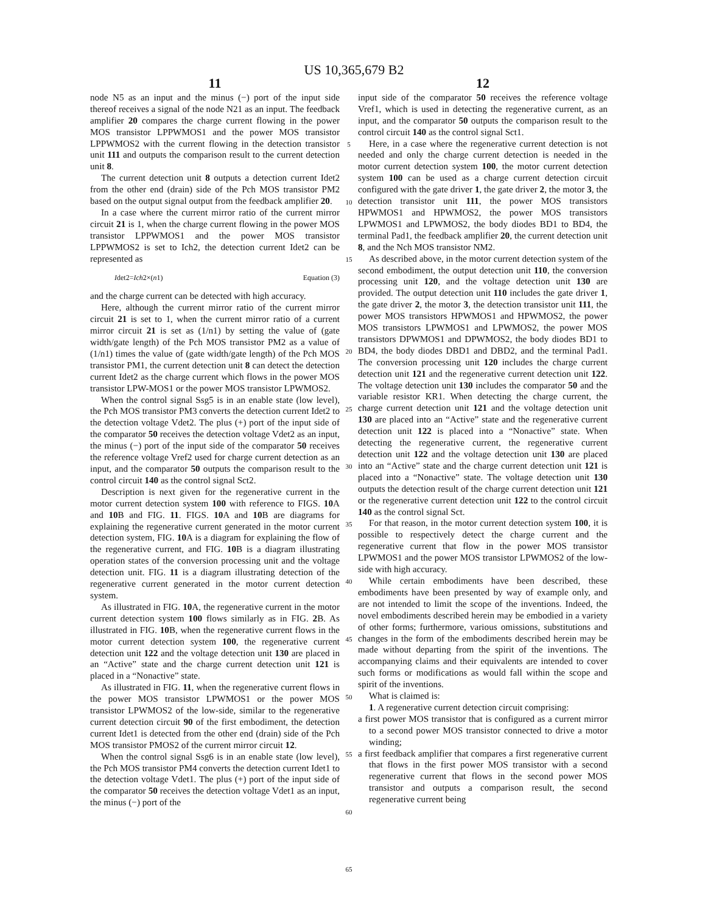US 10,365,679 B2
11
node N5 as an input and the minus (−) port of the input side thereof receives a signal of the node N21 as an input. The feedback amplifier 20 compares the charge current flowing in the power MOS transistor LPPWMOS1 and the power MOS transistor LPPWMOS2 with the current flowing in the detection transistor unit 111 and outputs the comparison result to the current detection unit 8.
The current detection unit 8 outputs a detection current Idet2 from the other end (drain) side of the Pch MOS transistor PM2 based on the output signal output from the feedback amplifier 20.
In a case where the current mirror ratio of the current mirror circuit 21 is 1, when the charge current flowing in the power MOS transistor LPPWMOS1 and the power MOS transistor LPPWMOS2 is set to Ich2, the detection current Idet2 can be represented as
Idet2=Ich2×(n1) Equation (3)
and the charge current can be detected with high accuracy.
Here, although the current mirror ratio of the current mirror circuit 21 is set to 1, when the current mirror ratio of a current mirror circuit 21 is set as (1/n1) by setting the value of (gate width/gate length) of the Pch MOS transistor PM2 as a value of (1/n1) times the value of (gate width/gate length) of the Pch MOS transistor PM1, the current detection unit 8 can detect the detection current Idet2 as the charge current which flows in the power MOS transistor LPW-MOS1 or the power MOS transistor LPWMOS2.
When the control signal Ssg5 is in an enable state (low level), the Pch MOS transistor PM3 converts the detection current Idet2 to the detection voltage Vdet2. The plus (+) port of the input side of the comparator 50 receives the detection voltage Vdet2 as an input, the minus (−) port of the input side of the comparator 50 receives the reference voltage Vref2 used for charge current detection as an input, and the comparator 50 outputs the comparison result to the control circuit 140 as the control signal Sct2.
Description is next given for the regenerative current in the motor current detection system 100 with reference to FIGS. 10 A and 10 B and FIG. 11. FIGS. 10 A and 10 B are diagrams for explaining the regenerative current generated in the motor current detection system, FIG. 10 A is a diagram for explaining the flow of the regenerative current, and FIG. 10 B is a diagram illustrating operation states of the conversion processing unit and the voltage detection unit. FIG. 11 is a diagram illustrating detection of the regenerative current generated in the motor current detection system.
As illustrated in FIG. 10 A, the regenerative current in the motor current detection system 100 flows similarly as in FIG. 2 B. As illustrated in FIG. 10 B, when the regenerative current flows in the motor current detection system 100, the regenerative current detection unit 122 and the voltage detection unit 130 are placed in an “Active” state and the charge current detection unit 121 is placed in a “Nonactive” state.
As illustrated in FIG. 11, when the regenerative current flows in the power MOS transistor LPWMOS1 or the power MOS transistor LPWMOS2 of the low-side, similar to the regenerative current detection circuit 90 of the first embodiment, the detection current Idet1 is detected from the other end (drain) side of the Pch MOS transistor PMOS2 of the current mirror circuit 12.
When the control signal Ssg6 is in an enable state (low level), the Pch MOS transistor PM4 converts the detection current Idet1 to the detection voltage Vdet1. The plus (+) port of the input side of the comparator 50 receives the detection voltage Vdet1 as an input, the minus (−) port of the
5
10
15
20
25
30
35
40
45
50
55
60
65
12
input side of the comparator 50 receives the reference voltage Vref1, which is used in detecting the regenerative current, as an input, and the comparator 50 outputs the comparison result to the control circuit 140 as the control signal Sct1.
Here, in a case where the regenerative current detection is not needed and only the charge current detection is needed in the motor current detection system 100, the motor current detection system 100 can be used as a charge current detection circuit configured with the gate driver 1, the gate driver 2, the motor 3, the detection transistor unit 111, the power MOS transistors HPWMOS1 and HPWMOS2, the power MOS transistors LPWMOS1 and LPWMOS2, the body diodes BD1 to BD4, the terminal Pad1, the feedback amplifier 20, the current detection unit 8, and the Nch MOS transistor NM2.
As described above, in the motor current detection system of the second embodiment, the output detection unit 110, the conversion processing unit 120, and the voltage detection unit 130 are provided. The output detection unit 110 includes the gate driver 1, the gate driver 2, the motor 3, the detection transistor unit 111, the power MOS transistors HPWMOS1 and HPWMOS2, the power MOS transistors LPWMOS1 and LPWMOS2, the power MOS transistors DPWMOS1 and DPWMOS2, the body diodes BD1 to BD4, the body diodes DBD1 and DBD2, and the terminal Pad1. The conversion processing unit 120 includes the charge current detection unit 121 and the regenerative current detection unit 122. The voltage detection unit 130 includes the comparator 50 and the variable resistor KR1. When detecting the charge current, the charge current detection unit 121 and the voltage detection unit 130 are placed into an “Active” state and the regenerative current detection unit 122 is placed into a “Nonactive” state. When detecting the regenerative current, the regenerative current detection unit 122 and the voltage detection unit 130 are placed into an “Active” state and the charge current detection unit 121 is placed into a “Nonactive” state. The voltage detection unit 130 outputs the detection result of the charge current detection unit 121 or the regenerative current detection unit 122 to the control circuit 140 as the control signal Sct.
For that reason, in the motor current detection system 100, it is possible to respectively detect the charge current and the regenerative current that flow in the power MOS transistor LPWMOS1 and the power MOS transistor LPWMOS2 of the low-side with high accuracy.
While certain embodiments have been described, these embodiments have been presented by way of example only, and are not intended to limit the scope of the inventions. Indeed, the novel embodiments described herein may be embodied in a variety of other forms; furthermore, various omissions, substitutions and changes in the form of the embodiments described herein may be made without departing from the spirit of the inventions. The accompanying claims and their equivalents are intended to cover such forms or modifications as would fall within the scope and spirit of the inventions.
What is claimed is:
1. A regenerative current detection circuit comprising:
a first power MOS transistor that is configured as a current mirror to a second power MOS transistor connected to drive a motor winding;
a first feedback amplifier that compares a first regenerative current that flows in the first power MOS transistor with a second regenerative current that flows in the second power MOS transistor and outputs a comparison result, the second regenerative current being